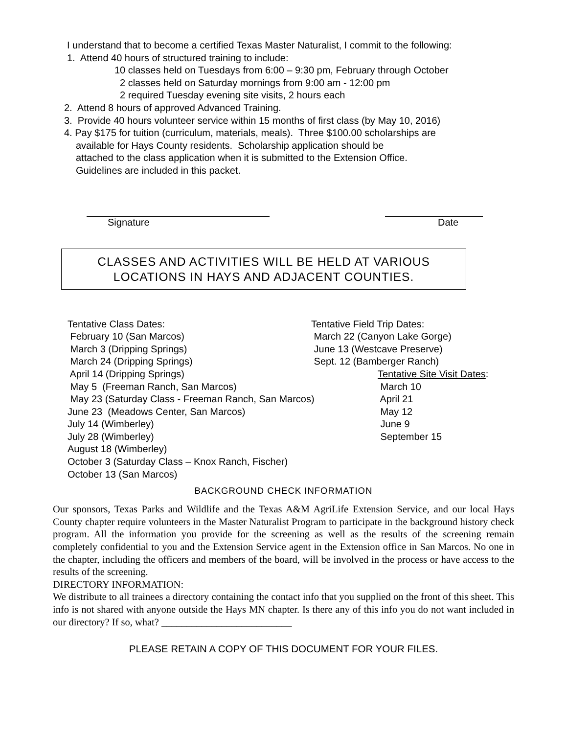I understand that to become a certified Texas Master Naturalist, I commit to the following:
1. Attend 40 hours of structured training to include:
10 classes held on Tuesdays from 6:00 – 9:30 pm, February through October
2 classes held on Saturday mornings from 9:00 am - 12:00 pm
2 required Tuesday evening site visits, 2 hours each
2. Attend 8 hours of approved Advanced Training.
3. Provide 40 hours volunteer service within 15 months of first class (by May 10, 2016)
4. Pay $175 for tuition (curriculum, materials, meals). Three $100.00 scholarships are
available for Hays County residents. Scholarship application should be
attached to the class application when it is submitted to the Extension Office.
Guidelines are included in this packet.
Signature Date
CLASSES AND ACTIVITIES WILL BE HELD AT VARIOUS
LOCATIONS IN HAYS AND ADJACENT COUNTIES.
Tentative Class Dates: February 10 (San Marcos) March 3 (Dripping Springs) March 24 (Dripping Springs) April 14 (Dripping Springs) May 5 (Freeman Ranch, San Marcos) May 23 (Saturday Class - Freeman Ranch, San Marcos) June 23 (Meadows Center, San Marcos) July 14 (Wimberley) July 28 (Wimberley) August 18 (Wimberley) October 3 (Saturday Class – Knox Ranch, Fischer) October 13 (San Marcos)
Tentative Field Trip Dates: March 22 (Canyon Lake Gorge) June 13 (Westcave Preserve) Sept. 12 (Bamberger Ranch)
Tentative Site Visit Dates: March 10 April 21 May 12 June 9 September 15
BACKGROUND CHECK INFORMATION
Our sponsors, Texas Parks and Wildlife and the Texas A&M AgriLife Extension Service, and our local Hays County chapter require volunteers in the Master Naturalist Program to participate in the background history check program. All the information you provide for the screening as well as the results of the screening remain completely confidential to you and the Extension Service agent in the Extension office in San Marcos. No one in the chapter, including the officers and members of the board, will be involved in the process or have access to the results of the screening.
DIRECTORY INFORMATION:
We distribute to all trainees a directory containing the contact info that you supplied on the front of this sheet. This info is not shared with anyone outside the Hays MN chapter. Is there any of this info you do not want included in our directory? If so, what? __________________________
PLEASE RETAIN A COPY OF THIS DOCUMENT FOR YOUR FILES.